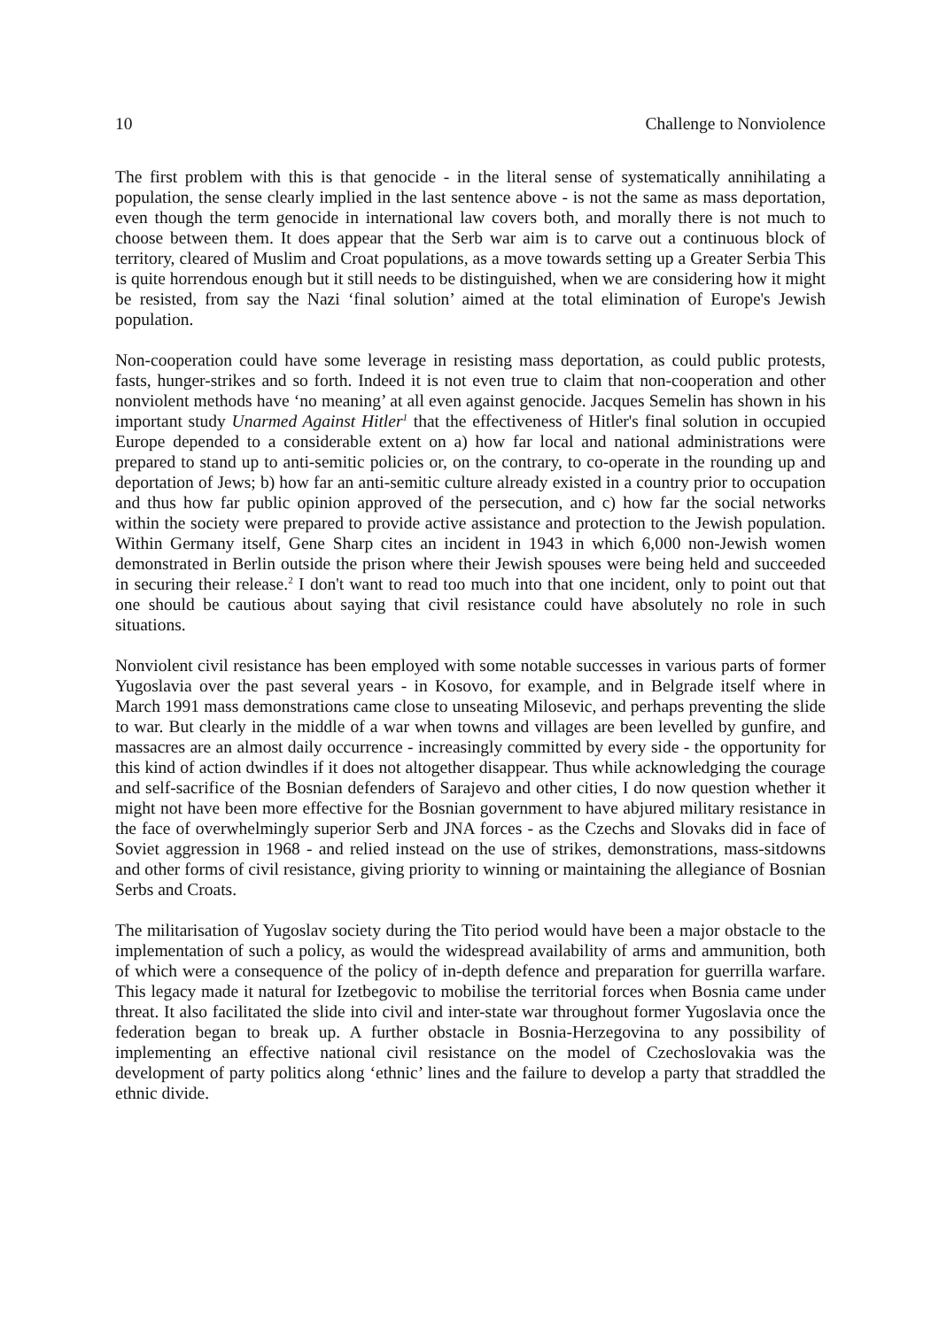10 Challenge to Nonviolence
The first problem with this is that genocide - in the literal sense of systematically annihilating a population, the sense clearly implied in the last sentence above - is not the same as mass deportation, even though the term genocide in international law covers both, and morally there is not much to choose between them. It does appear that the Serb war aim is to carve out a continuous block of territory, cleared of Muslim and Croat populations, as a move towards setting up a Greater Serbia This is quite horrendous enough but it still needs to be distinguished, when we are considering how it might be resisted, from say the Nazi ‘final solution’ aimed at the total elimination of Europe's Jewish population.
Non-cooperation could have some leverage in resisting mass deportation, as could public protests, fasts, hunger-strikes and so forth. Indeed it is not even true to claim that non-cooperation and other nonviolent methods have ‘no meaning’ at all even against genocide. Jacques Semelin has shown in his important study Unarmed Against Hitler<sup>1</sup> that the effectiveness of Hitler's final solution in occupied Europe depended to a considerable extent on a) how far local and national administrations were prepared to stand up to anti-semitic policies or, on the contrary, to co-operate in the rounding up and deportation of Jews; b) how far an anti-semitic culture already existed in a country prior to occupation and thus how far public opinion approved of the persecution, and c) how far the social networks within the society were prepared to provide active assistance and protection to the Jewish population. Within Germany itself, Gene Sharp cites an incident in 1943 in which 6,000 non-Jewish women demonstrated in Berlin outside the prison where their Jewish spouses were being held and succeeded in securing their release.<sup>2</sup> I don't want to read too much into that one incident, only to point out that one should be cautious about saying that civil resistance could have absolutely no role in such situations.
Nonviolent civil resistance has been employed with some notable successes in various parts of former Yugoslavia over the past several years - in Kosovo, for example, and in Belgrade itself where in March 1991 mass demonstrations came close to unseating Milosevic, and perhaps preventing the slide to war. But clearly in the middle of a war when towns and villages are been levelled by gunfire, and massacres are an almost daily occurrence - increasingly committed by every side - the opportunity for this kind of action dwindles if it does not altogether disappear. Thus while acknowledging the courage and self-sacrifice of the Bosnian defenders of Sarajevo and other cities, I do now question whether it might not have been more effective for the Bosnian government to have abjured military resistance in the face of overwhelmingly superior Serb and JNA forces - as the Czechs and Slovaks did in face of Soviet aggression in 1968 - and relied instead on the use of strikes, demonstrations, mass-sitdowns and other forms of civil resistance, giving priority to winning or maintaining the allegiance of Bosnian Serbs and Croats.
The militarisation of Yugoslav society during the Tito period would have been a major obstacle to the implementation of such a policy, as would the widespread availability of arms and ammunition, both of which were a consequence of the policy of in-depth defence and preparation for guerrilla warfare. This legacy made it natural for Izetbegovic to mobilise the territorial forces when Bosnia came under threat. It also facilitated the slide into civil and inter-state war throughout former Yugoslavia once the federation began to break up. A further obstacle in Bosnia-Herzegovina to any possibility of implementing an effective national civil resistance on the model of Czechoslovakia was the development of party politics along ‘ethnic’ lines and the failure to develop a party that straddled the ethnic divide.